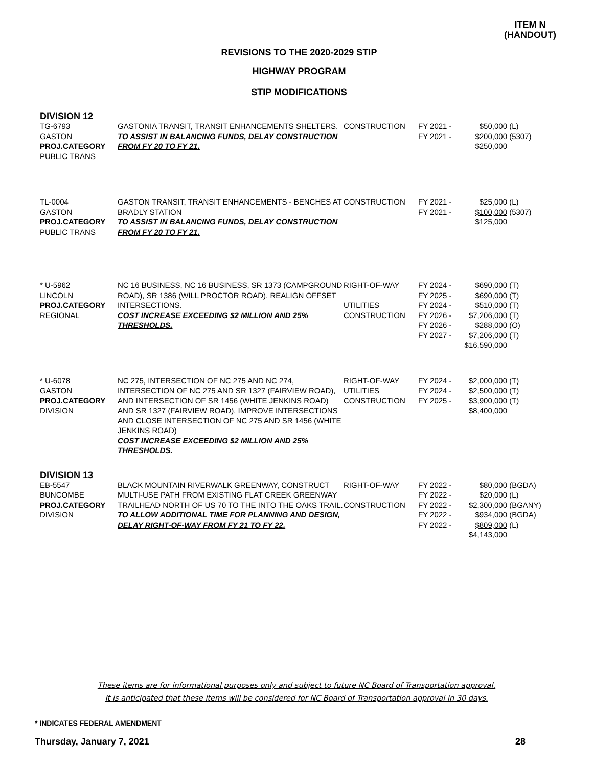ITEM N
(HANDOUT)
REVISIONS TO THE 2020-2029 STIP
HIGHWAY PROGRAM
STIP MODIFICATIONS
| DIVISION 12 | | | | | |
| TG-6793 GASTON PROJ.CATEGORY PUBLIC TRANS | GASTONIA TRANSIT, TRANSIT ENHANCEMENTS SHELTERS. TO ASSIST IN BALANCING FUNDS, DELAY CONSTRUCTION FROM FY 20 TO FY 21. | CONSTRUCTION | FY 2021 - FY 2021 - | $50,000 $200,000 $250,000 | (L) (5307) |
| TL-0004 GASTON PROJ.CATEGORY PUBLIC TRANS | GASTON TRANSIT, TRANSIT ENHANCEMENTS - BENCHES AT BRADLY STATION TO ASSIST IN BALANCING FUNDS, DELAY CONSTRUCTION FROM FY 20 TO FY 21. | CONSTRUCTION | FY 2021 - FY 2021 - | $25,000 $100,000 $125,000 | (L) (5307) |
| * U-5962 LINCOLN PROJ.CATEGORY REGIONAL | NC 16 BUSINESS, NC 16 BUSINESS, SR 1373 (CAMPGROUND ROAD), SR 1386 (WILL PROCTOR ROAD). REALIGN OFFSET INTERSECTIONS. COST INCREASE EXCEEDING $2 MILLION AND 25% THRESHOLDS. | RIGHT-OF-WAY UTILITIES CONSTRUCTION | FY 2024 - FY 2025 - FY 2024 - FY 2026 - FY 2026 - FY 2027 - | $690,000 $690,000 $510,000 $7,206,000 $288,000 $7,206,000 $16,590,000 | (T) (T) (T) (T) (O) (T) |
| * U-6078 GASTON PROJ.CATEGORY DIVISION | NC 275, INTERSECTION OF NC 275 AND NC 274, INTERSECTION OF NC 275 AND SR 1327 (FAIRVIEW ROAD), AND INTERSECTION OF SR 1456 (WHITE JENKINS ROAD) AND SR 1327 (FAIRVIEW ROAD). IMPROVE INTERSECTIONS AND CLOSE INTERSECTION OF NC 275 AND SR 1456 (WHITE JENKINS ROAD) COST INCREASE EXCEEDING $2 MILLION AND 25% THRESHOLDS. | RIGHT-OF-WAY UTILITIES CONSTRUCTION | FY 2024 - FY 2024 - FY 2025 - | $2,000,000 $2,500,000 $3,900,000 $8,400,000 | (T) (T) (T) |
| DIVISION 13 | | | | | |
| EB-5547 BUNCOMBE PROJ.CATEGORY DIVISION | BLACK MOUNTAIN RIVERWALK GREENWAY, CONSTRUCT MULTI-USE PATH FROM EXISTING FLAT CREEK GREENWAY TRAILHEAD NORTH OF US 70 TO THE INTO THE OAKS TRAIL. TO ALLOW ADDITIONAL TIME FOR PLANNING AND DESIGN, DELAY RIGHT-OF-WAY FROM FY 21 TO FY 22. | RIGHT-OF-WAY CONSTRUCTION | FY 2022 - FY 2022 - FY 2022 - FY 2022 - FY 2022 - | $80,000 $20,000 $2,300,000 $934,000 $809,000 $4,143,000 | (BGDA) (L) (BGANY) (BGDA) (L) |
These items are for informational purposes only and subject to future NC Board of Transportation approval.
It is anticipated that these items will be considered for NC Board of Transportation approval in 30 days.
* INDICATES FEDERAL AMENDMENT
Thursday, January 7, 2021 28